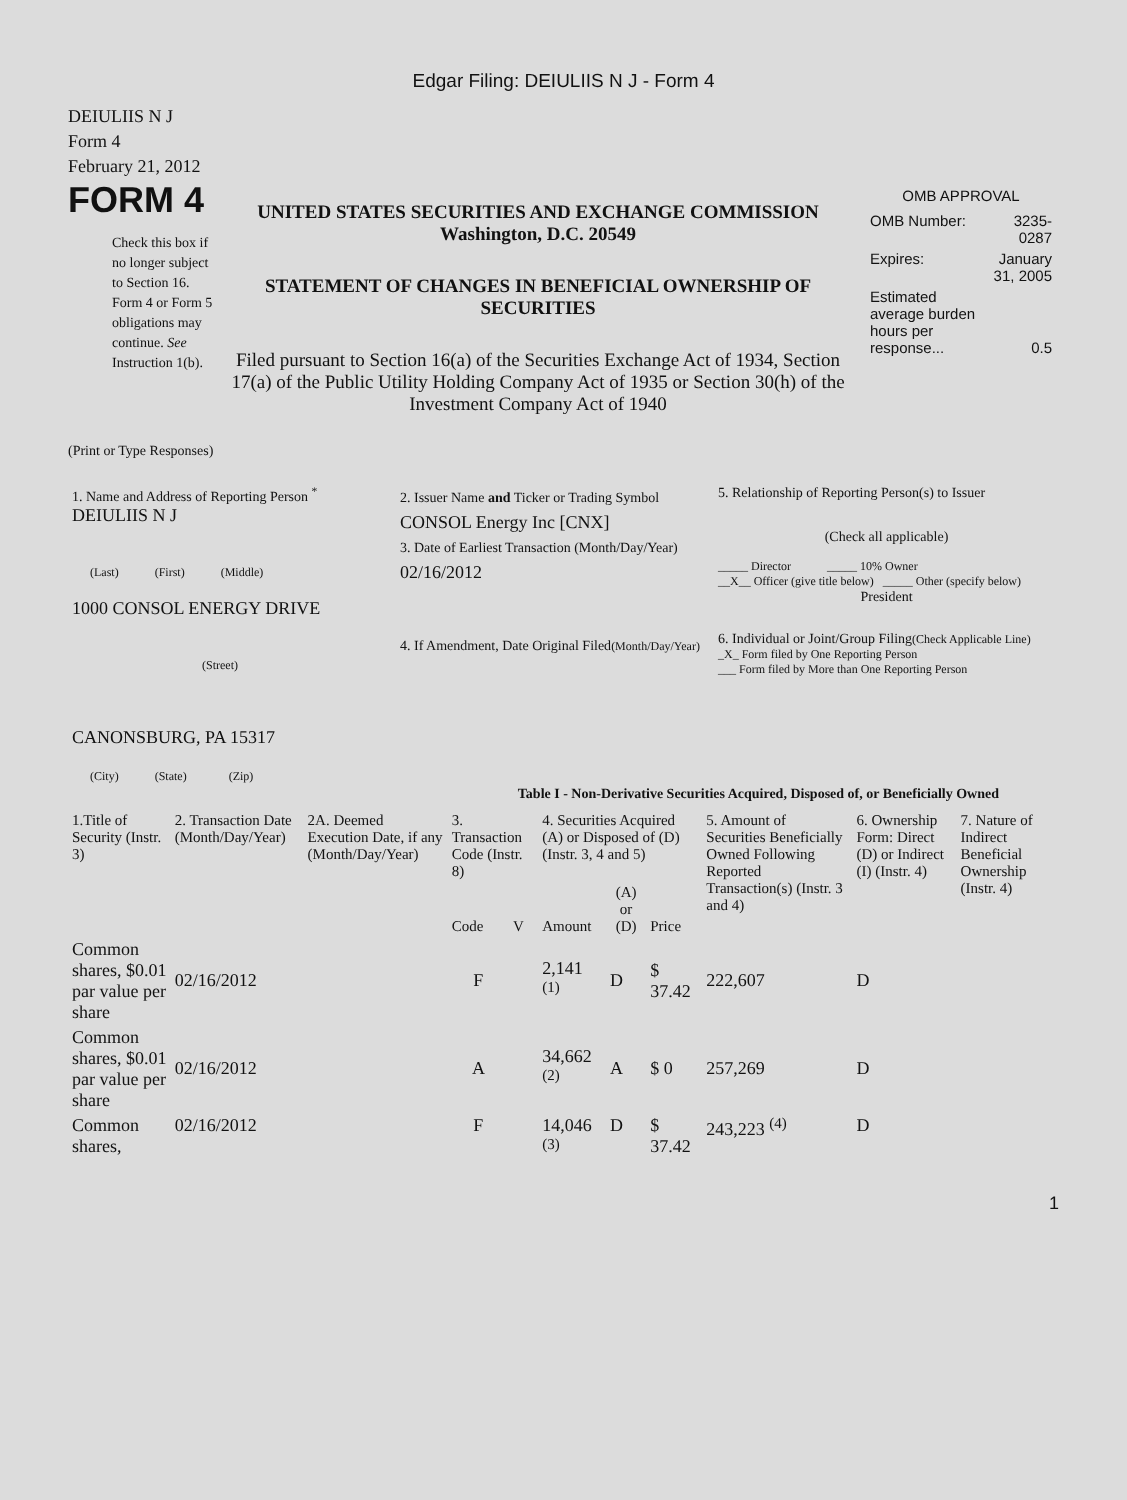Edgar Filing: DEIULIIS N J - Form 4
DEIULIIS N J
Form 4
February 21, 2012
FORM 4
Check this box if no longer subject to Section 16. Form 4 or Form 5 obligations may continue. See Instruction 1(b).
UNITED STATES SECURITIES AND EXCHANGE COMMISSION
Washington, D.C. 20549
STATEMENT OF CHANGES IN BENEFICIAL OWNERSHIP OF SECURITIES
Filed pursuant to Section 16(a) of the Securities Exchange Act of 1934, Section 17(a) of the Public Utility Holding Company Act of 1935 or Section 30(h) of the Investment Company Act of 1940
OMB APPROVAL
| OMB Number: | 3235-0287 |
| Expires: | January 31, 2005 |
| Estimated average burden hours per response... | 0.5 |
(Print or Type Responses)
| 1. Name and Address of Reporting Person <sup>*</sup> DEIULIIS N J (Last) (First) (Middle) 1000 CONSOL ENERGY DRIVE (Street) CANONSBURG, PA 15317 (City) (State) (Zip) | 2. Issuer Name and Ticker or Trading Symbol CONSOL Energy Inc [CNX] 3. Date of Earliest Transaction (Month/Day/Year) 02/16/2012 4. If Amendment, Date Original Filed (Month/Day/Year) | 5. Relationship of Reporting Person(s) to Issuer (Check all applicable) _____ Director _____ 10% Owner __X__ Officer (give title below) _____ Other (specify below) President 6. Individual or Joint/Group Filing (Check Applicable Line) _X_ Form filed by One Reporting Person ___ Form filed by More than One Reporting Person |
Table I - Non-Derivative Securities Acquired, Disposed of, or Beneficially Owned
| 1.Title of Security (Instr. 3) | 2. Transaction Date (Month/Day/Year) | 2A. Deemed Execution Date, if any (Month/Day/Year) | 3. Transaction Code (Instr. 8) | | 4. Securities Acquired (A) or Disposed of (D) (Instr. 3, 4 and 5) | | | 5. Amount of Securities Beneficially Owned Following Reported Transaction(s) (Instr. 3 and 4) | 6. Ownership Form: Direct (D) or Indirect (I) (Instr. 4) | 7. Nature of Indirect Beneficial Ownership (Instr. 4) |
| | | | Code | V | Amount | (A) or (D) | Price | | | |
| Common shares, $0.01 par value per share | 02/16/2012 | | F | | 2,141 <sup>(1)</sup> | D | $ 37.42 | 222,607 | D | |
| Common shares, $0.01 par value per share | 02/16/2012 | | A | | 34,662 <sup>(2)</sup> | A | $ 0 | 257,269 | D | |
| Common shares, | 02/16/2012 | | F | | 14,046 <sup>(3)</sup> | D | $ 37.42 | 243,223 <sup>(4)</sup> | D | |
1